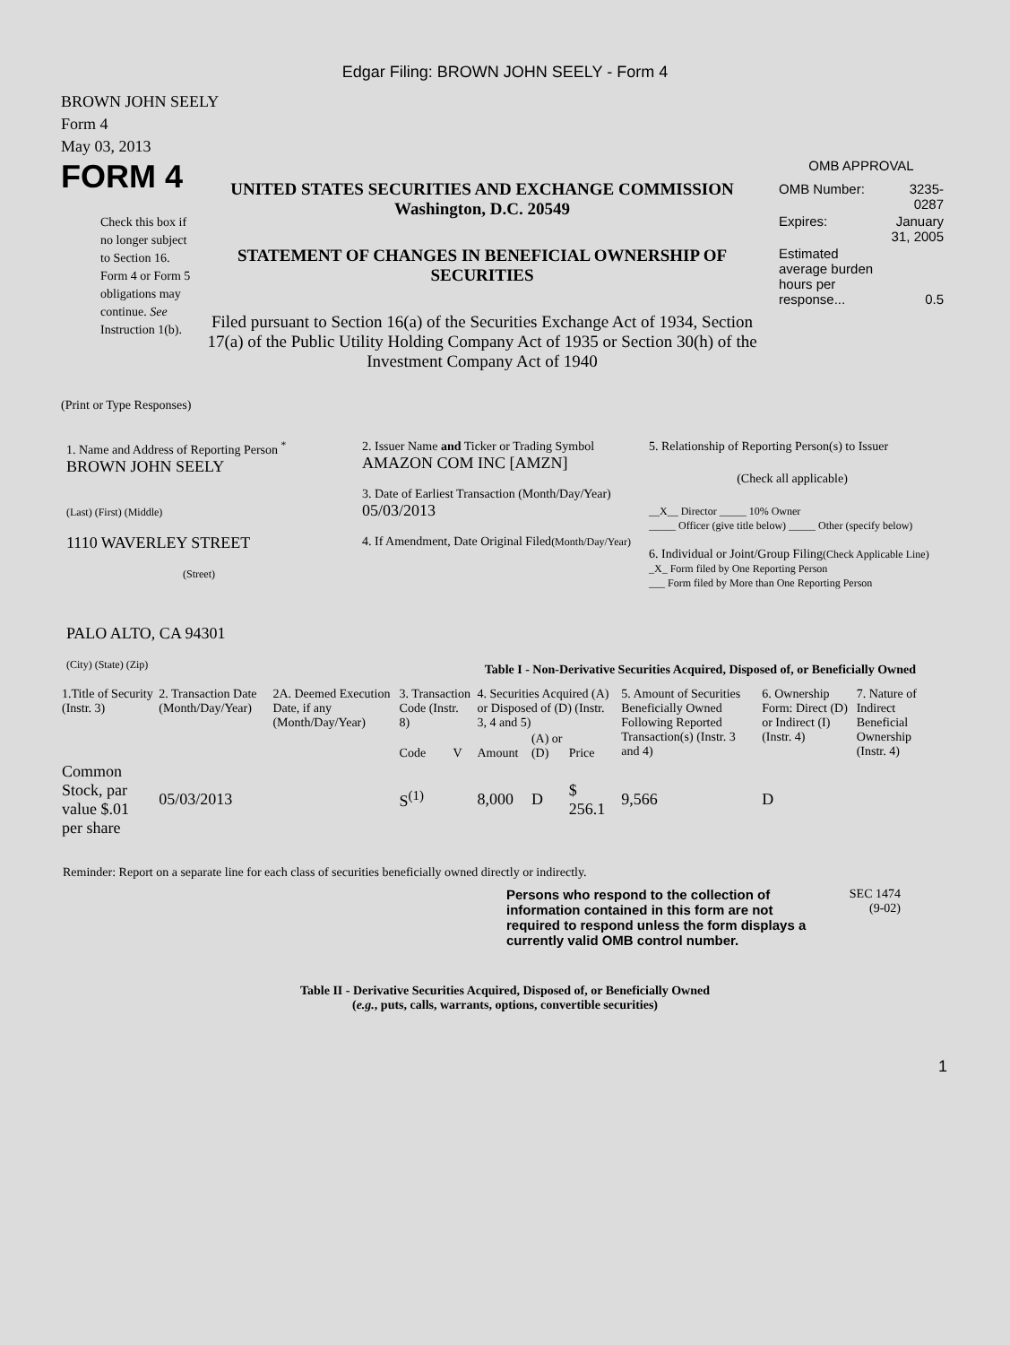Edgar Filing: BROWN JOHN SEELY - Form 4
BROWN JOHN SEELY
Form 4
May 03, 2013
FORM 4
Check this box if no longer subject to Section 16. Form 4 or Form 5 obligations may continue. See Instruction 1(b).
UNITED STATES SECURITIES AND EXCHANGE COMMISSION
Washington, D.C. 20549
STATEMENT OF CHANGES IN BENEFICIAL OWNERSHIP OF SECURITIES
Filed pursuant to Section 16(a) of the Securities Exchange Act of 1934, Section 17(a) of the Public Utility Holding Company Act of 1935 or Section 30(h) of the Investment Company Act of 1940
OMB APPROVAL
| OMB Number: | 3235-0287 |
| Expires: | January 31, 2005 |
| Estimated average burden hours per response... | 0.5 |
(Print or Type Responses)
1. Name and Address of Reporting Person <sup>*</sup>
BROWN JOHN SEELY
(Last) (First) (Middle)
1110 WAVERLEY STREET
(Street)
PALO ALTO, CA 94301
(City) (State) (Zip)
2. Issuer Name and Ticker or Trading Symbol
AMAZON COM INC [AMZN]
3. Date of Earliest Transaction (Month/Day/Year)
05/03/2013
4. If Amendment, Date Original Filed(Month/Day/Year)
5. Relationship of Reporting Person(s) to Issuer
(Check all applicable)
__X__ Director _____ 10% Owner
_____ Officer (give title below) _____ Other (specify below)
6. Individual or Joint/Group Filing(Check Applicable Line)
_X_ Form filed by One Reporting Person
___ Form filed by More than One Reporting Person
Table I - Non-Derivative Securities Acquired, Disposed of, or Beneficially Owned
| 1.Title of Security (Instr. 3) | 2. Transaction Date (Month/Day/Year) | 2A. Deemed Execution Date, if any (Month/Day/Year) | 3. Transaction Code (Instr. 8) | | 4. Securities Acquired (A) or Disposed of (D) (Instr. 3, 4 and 5) | | | 5. Amount of Securities Beneficially Owned Following Reported Transaction(s) (Instr. 3 and 4) | 6. Ownership Form: Direct (D) or Indirect (I) (Instr. 4) | 7. Nature of Indirect Beneficial Ownership (Instr. 4) |
| --- | --- | --- | --- | --- | --- | --- | --- | --- | --- | --- |
| | | | Code | V | Amount | (A) or (D) | Price | | | |
| Common Stock, par value $.01 per share | 05/03/2013 | | S<sup>(1)</sup> | | 8,000 | D | $ 256.1 | 9,566 | D | |
Reminder: Report on a separate line for each class of securities beneficially owned directly or indirectly.
Persons who respond to the collection of information contained in this form are not required to respond unless the form displays a currently valid OMB control number.
SEC 1474
(9-02)
Table II - Derivative Securities Acquired, Disposed of, or Beneficially Owned
(e.g., puts, calls, warrants, options, convertible securities)
1